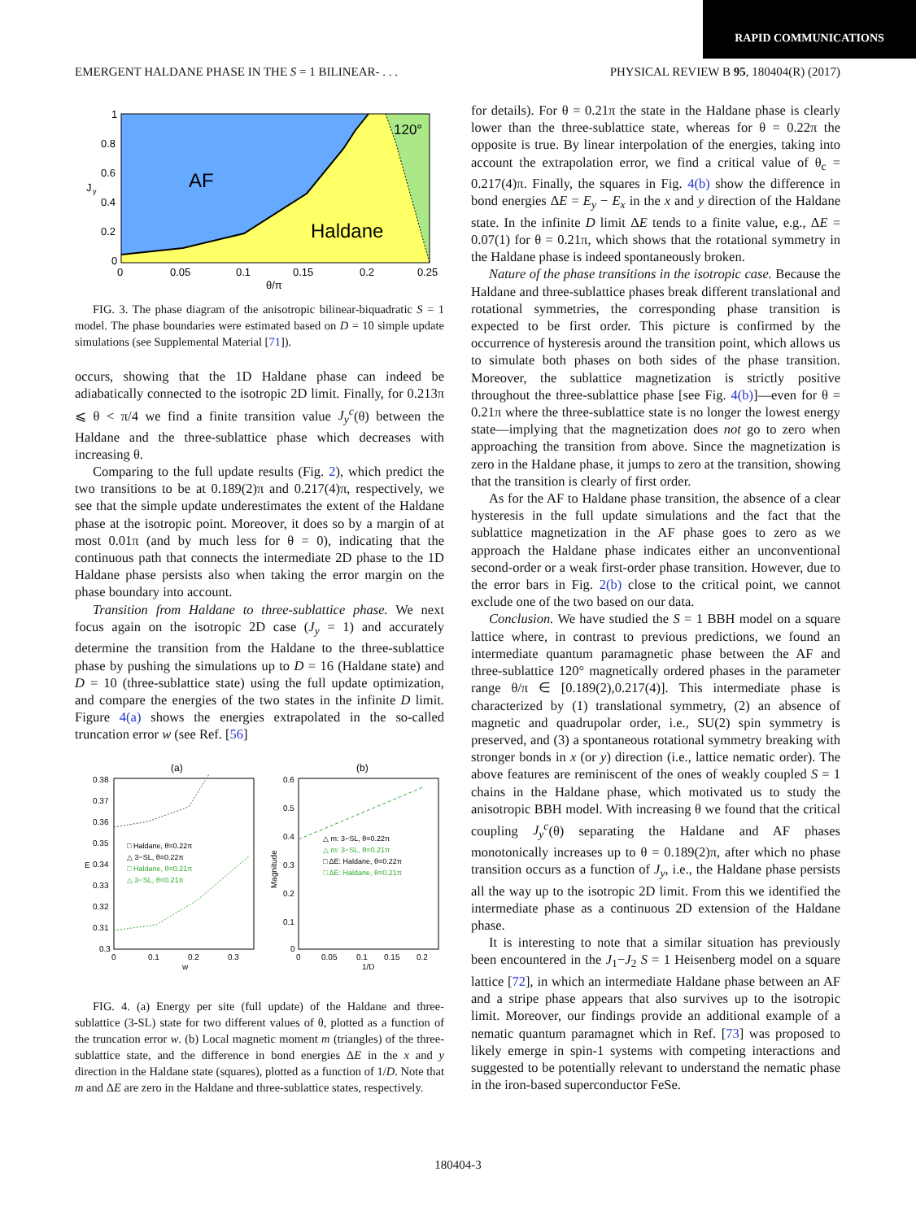RAPID COMMUNICATIONS
EMERGENT HALDANE PHASE IN THE S = 1 BILINEAR- . . . PHYSICAL REVIEW B 95, 180404(R) (2017)
AF
Haldane
120°
1
0.8
0.6
0.4
0.2
0
0
0.05
0.1
0.15
0.2
0.25
θ/π
J
y
FIG. 3. The phase diagram of the anisotropic bilinear-biquadratic S = 1 model. The phase boundaries were estimated based on D = 10 simple update simulations (see Supplemental Material [71]).
occurs, showing that the 1D Haldane phase can indeed be adiabatically connected to the isotropic 2D limit. Finally, for 0.213π ⩽ θ < π/4 we find a finite transition value J<sub>y</sub><sup>c</sup>(θ) between the Haldane and the three-sublattice phase which decreases with increasing θ.
Comparing to the full update results (Fig. 2), which predict the two transitions to be at 0.189(2)π and 0.217(4)π, respectively, we see that the simple update underestimates the extent of the Haldane phase at the isotropic point. Moreover, it does so by a margin of at most 0.01π (and by much less for θ = 0), indicating that the continuous path that connects the intermediate 2D phase to the 1D Haldane phase persists also when taking the error margin on the phase boundary into account.
Transition from Haldane to three-sublattice phase. We next focus again on the isotropic 2D case (J<sub>y</sub> = 1) and accurately determine the transition from the Haldane to the three-sublattice phase by pushing the simulations up to D = 16 (Haldane state) and D = 10 (three-sublattice state) using the full update optimization, and compare the energies of the two states in the infinite D limit. Figure 4(a) shows the energies extrapolated in the so-called truncation error w (see Ref. [56]
(a)
(b)
0.38
0.37
0.36
0.35
0.34
0.33
0.32
0.31
0.3
0
0.1
0.2
0.3
w
E
□ Haldane, θ=0.22π
△ 3−SL, θ=0.22π
□ Haldane, θ=0.21π
△ 3−SL, θ=0.21π
0.6
0.5
0.4
0.3
0.2
0.1
0
0
0.05
0.1
0.15
0.2
1/D
Magnitude
△ m: 3−SL, θ=0.22π
△ m: 3−SL, θ=0.21π
□ ΔE: Haldane, θ=0.22π
□ ΔE: Haldane, θ=0.21π
FIG. 4. (a) Energy per site (full update) of the Haldane and three-sublattice (3-SL) state for two different values of θ, plotted as a function of the truncation error w. (b) Local magnetic moment m (triangles) of the three-sublattice state, and the difference in bond energies ΔE in the x and y direction in the Haldane state (squares), plotted as a function of 1/D. Note that m and ΔE are zero in the Haldane and three-sublattice states, respectively.
for details). For θ = 0.21π the state in the Haldane phase is clearly lower than the three-sublattice state, whereas for θ = 0.22π the opposite is true. By linear interpolation of the energies, taking into account the extrapolation error, we find a critical value of θ<sub>c</sub> = 0.217(4)π. Finally, the squares in Fig. 4(b) show the difference in bond energies ΔE = E<sub>y</sub> − E<sub>x</sub> in the x and y direction of the Haldane state. In the infinite D limit ΔE tends to a finite value, e.g., ΔE = 0.07(1) for θ = 0.21π, which shows that the rotational symmetry in the Haldane phase is indeed spontaneously broken.
Nature of the phase transitions in the isotropic case. Because the Haldane and three-sublattice phases break different translational and rotational symmetries, the corresponding phase transition is expected to be first order. This picture is confirmed by the occurrence of hysteresis around the transition point, which allows us to simulate both phases on both sides of the phase transition. Moreover, the sublattice magnetization is strictly positive throughout the three-sublattice phase [see Fig. 4(b)]—even for θ = 0.21π where the three-sublattice state is no longer the lowest energy state—implying that the magnetization does not go to zero when approaching the transition from above. Since the magnetization is zero in the Haldane phase, it jumps to zero at the transition, showing that the transition is clearly of first order.
As for the AF to Haldane phase transition, the absence of a clear hysteresis in the full update simulations and the fact that the sublattice magnetization in the AF phase goes to zero as we approach the Haldane phase indicates either an unconventional second-order or a weak first-order phase transition. However, due to the error bars in Fig. 2(b) close to the critical point, we cannot exclude one of the two based on our data.
Conclusion. We have studied the S = 1 BBH model on a square lattice where, in contrast to previous predictions, we found an intermediate quantum paramagnetic phase between the AF and three-sublattice 120° magnetically ordered phases in the parameter range θ/π ∈ [0.189(2),0.217(4)]. This intermediate phase is characterized by (1) translational symmetry, (2) an absence of magnetic and quadrupolar order, i.e., SU(2) spin symmetry is preserved, and (3) a spontaneous rotational symmetry breaking with stronger bonds in x (or y) direction (i.e., lattice nematic order). The above features are reminiscent of the ones of weakly coupled S = 1 chains in the Haldane phase, which motivated us to study the anisotropic BBH model. With increasing θ we found that the critical coupling J<sub>y</sub><sup>c</sup>(θ) separating the Haldane and AF phases monotonically increases up to θ = 0.189(2)π, after which no phase transition occurs as a function of J<sub>y</sub>, i.e., the Haldane phase persists all the way up to the isotropic 2D limit. From this we identified the intermediate phase as a continuous 2D extension of the Haldane phase.
It is interesting to note that a similar situation has previously been encountered in the J<sub>1</sub>−J<sub>2</sub> S = 1 Heisenberg model on a square lattice [72], in which an intermediate Haldane phase between an AF and a stripe phase appears that also survives up to the isotropic limit. Moreover, our findings provide an additional example of a nematic quantum paramagnet which in Ref. [73] was proposed to likely emerge in spin-1 systems with competing interactions and suggested to be potentially relevant to understand the nematic phase in the iron-based superconductor FeSe.
180404-3